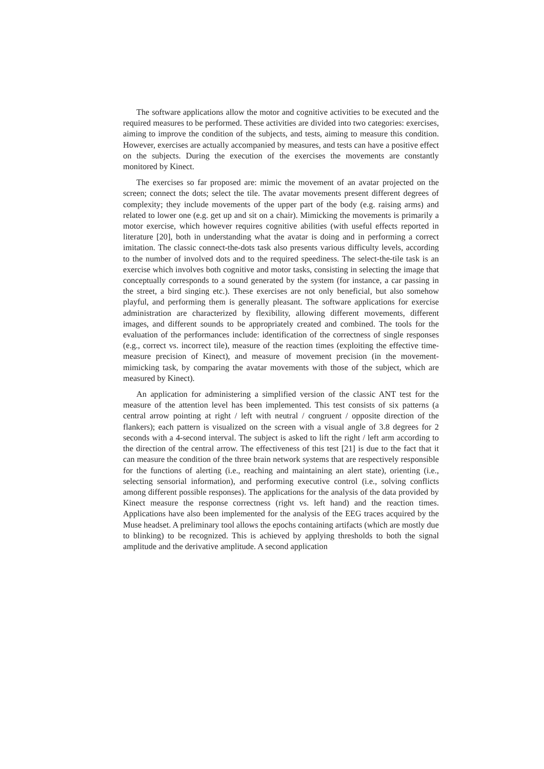The software applications allow the motor and cognitive activities to be executed and the required measures to be performed. These activities are divided into two categories: exercises, aiming to improve the condition of the subjects, and tests, aiming to measure this condition. However, exercises are actually accompanied by measures, and tests can have a positive effect on the subjects. During the execution of the exercises the movements are constantly monitored by Kinect.
The exercises so far proposed are: mimic the movement of an avatar projected on the screen; connect the dots; select the tile. The avatar movements present different degrees of complexity; they include movements of the upper part of the body (e.g. raising arms) and related to lower one (e.g. get up and sit on a chair). Mimicking the movements is primarily a motor exercise, which however requires cognitive abilities (with useful effects reported in literature [20], both in understanding what the avatar is doing and in performing a correct imitation. The classic connect-the-dots task also presents various difficulty levels, according to the number of involved dots and to the required speediness. The select-the-tile task is an exercise which involves both cognitive and motor tasks, consisting in selecting the image that conceptually corresponds to a sound generated by the system (for instance, a car passing in the street, a bird singing etc.). These exercises are not only beneficial, but also somehow playful, and performing them is generally pleasant. The software applications for exercise administration are characterized by flexibility, allowing different movements, different images, and different sounds to be appropriately created and combined. The tools for the evaluation of the performances include: identification of the correctness of single responses (e.g., correct vs. incorrect tile), measure of the reaction times (exploiting the effective time-measure precision of Kinect), and measure of movement precision (in the movement-mimicking task, by comparing the avatar movements with those of the subject, which are measured by Kinect).
An application for administering a simplified version of the classic ANT test for the measure of the attention level has been implemented. This test consists of six patterns (a central arrow pointing at right / left with neutral / congruent / opposite direction of the flankers); each pattern is visualized on the screen with a visual angle of 3.8 degrees for 2 seconds with a 4-second interval. The subject is asked to lift the right / left arm according to the direction of the central arrow. The effectiveness of this test [21] is due to the fact that it can measure the condition of the three brain network systems that are respectively responsible for the functions of alerting (i.e., reaching and maintaining an alert state), orienting (i.e., selecting sensorial information), and performing executive control (i.e., solving conflicts among different possible responses). The applications for the analysis of the data provided by Kinect measure the response correctness (right vs. left hand) and the reaction times. Applications have also been implemented for the analysis of the EEG traces acquired by the Muse headset. A preliminary tool allows the epochs containing artifacts (which are mostly due to blinking) to be recognized. This is achieved by applying thresholds to both the signal amplitude and the derivative amplitude. A second application